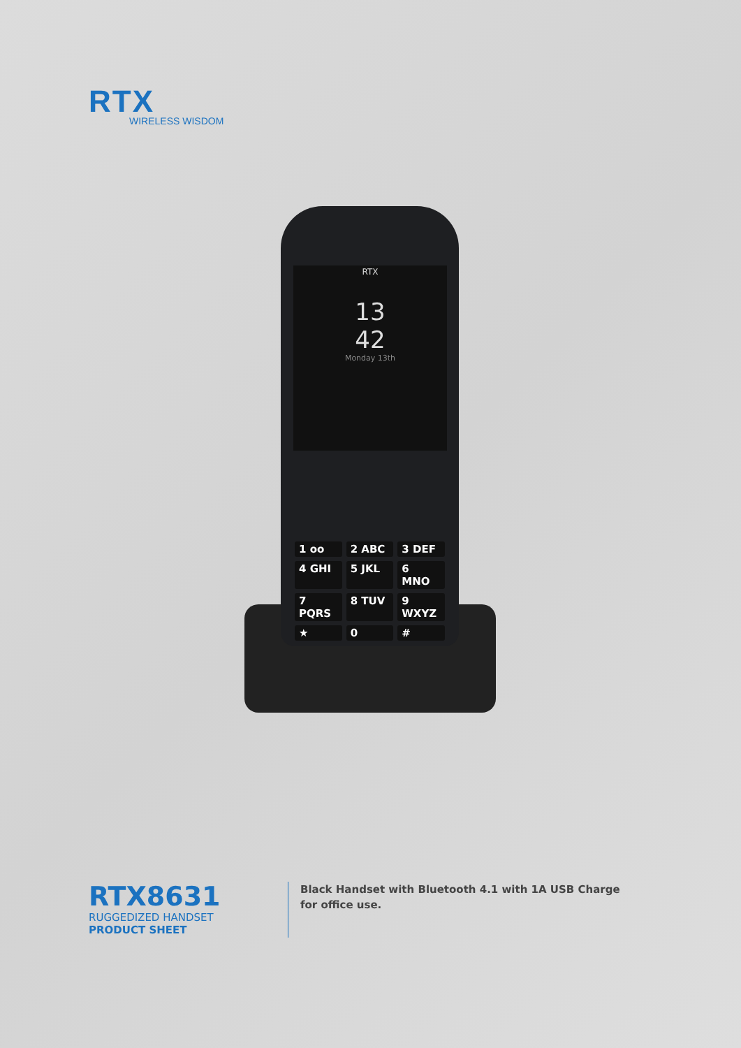RTX
WIRELESS WISDOM
RTX
13
42
Monday 13th
1 ᴏᴏ
2 ABC
3 DEF
4 GHI
5 JKL
6 MNO
7 PQRS
8 TUV
9 WXYZ
★
0
#
RTX8631
RUGGEDIZED HANDSET
PRODUCT SHEET
Black Handset with Bluetooth 4.1 with 1A USB Charge for office use.